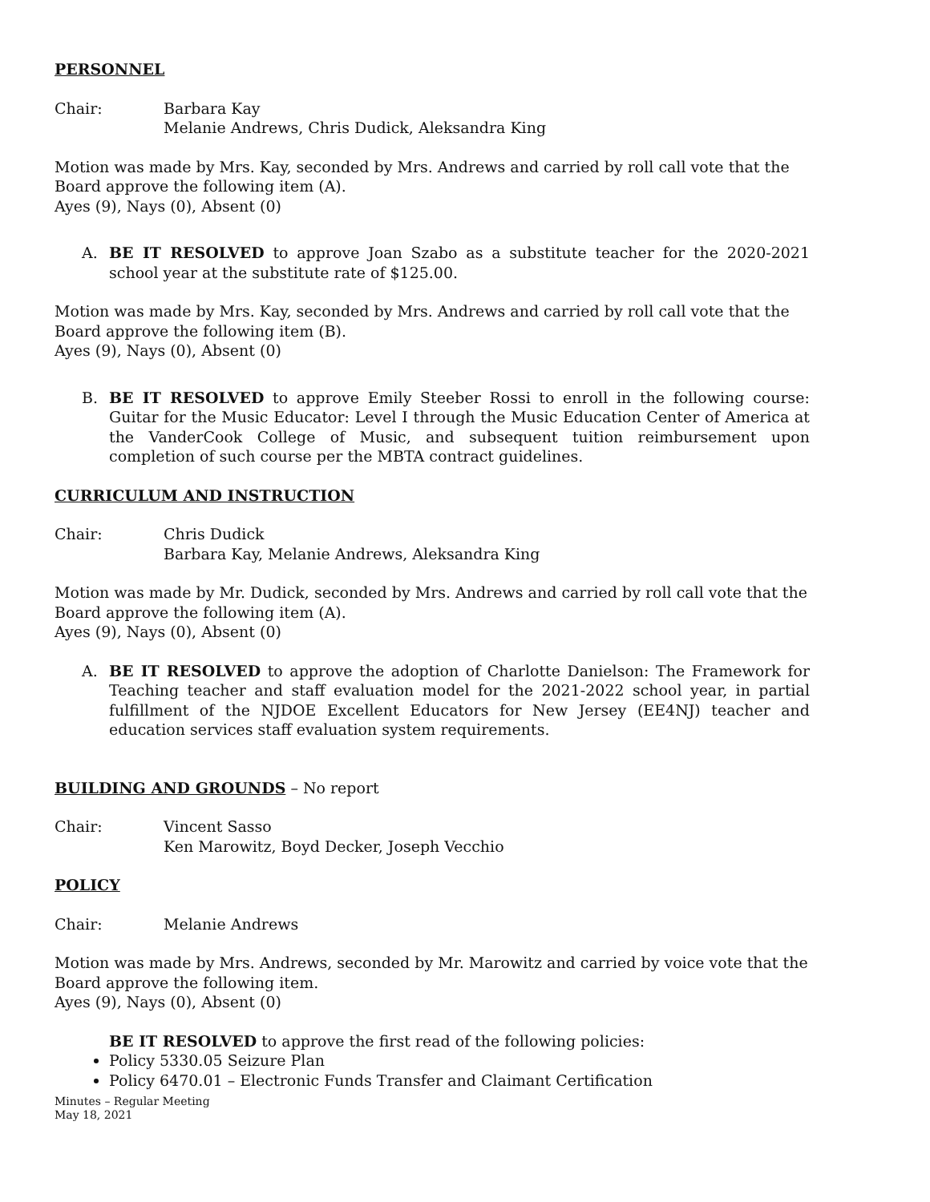PERSONNEL
Chair: Barbara Kay
Melanie Andrews, Chris Dudick, Aleksandra King
Motion was made by Mrs. Kay, seconded by Mrs. Andrews and carried by roll call vote that the Board approve the following item (A).
Ayes (9), Nays (0), Absent (0)
A. BE IT RESOLVED to approve Joan Szabo as a substitute teacher for the 2020-2021 school year at the substitute rate of $125.00.
Motion was made by Mrs. Kay, seconded by Mrs. Andrews and carried by roll call vote that the Board approve the following item (B).
Ayes (9), Nays (0), Absent (0)
B. BE IT RESOLVED to approve Emily Steeber Rossi to enroll in the following course: Guitar for the Music Educator: Level I through the Music Education Center of America at the VanderCook College of Music, and subsequent tuition reimbursement upon completion of such course per the MBTA contract guidelines.
CURRICULUM AND INSTRUCTION
Chair: Chris Dudick
Barbara Kay, Melanie Andrews, Aleksandra King
Motion was made by Mr. Dudick, seconded by Mrs. Andrews and carried by roll call vote that the Board approve the following item (A).
Ayes (9), Nays (0), Absent (0)
A. BE IT RESOLVED to approve the adoption of Charlotte Danielson: The Framework for Teaching teacher and staff evaluation model for the 2021-2022 school year, in partial fulfillment of the NJDOE Excellent Educators for New Jersey (EE4NJ) teacher and education services staff evaluation system requirements.
BUILDING AND GROUNDS – No report
Chair: Vincent Sasso
Ken Marowitz, Boyd Decker, Joseph Vecchio
POLICY
Chair: Melanie Andrews
Motion was made by Mrs. Andrews, seconded by Mr. Marowitz and carried by voice vote that the Board approve the following item.
Ayes (9), Nays (0), Absent (0)
BE IT RESOLVED to approve the first read of the following policies:
Policy 5330.05 Seizure Plan
Policy 6470.01 – Electronic Funds Transfer and Claimant Certification
Minutes – Regular Meeting
May 18, 2021